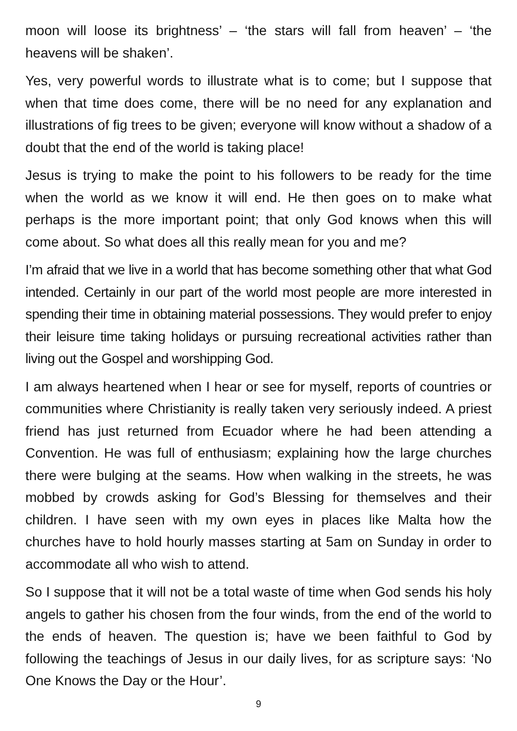moon will loose its brightness’ – ‘the stars will fall from heaven’ – ‘the heavens will be shaken’.
Yes, very powerful words to illustrate what is to come; but I suppose that when that time does come, there will be no need for any explanation and illustrations of fig trees to be given; everyone will know without a shadow of a doubt that the end of the world is taking place!
Jesus is trying to make the point to his followers to be ready for the time when the world as we know it will end. He then goes on to make what perhaps is the more important point; that only God knows when this will come about. So what does all this really mean for you and me?
I’m afraid that we live in a world that has become something other that what God intended. Certainly in our part of the world most people are more interested in spending their time in obtaining material possessions. They would prefer to enjoy their leisure time taking holidays or pursuing recreational activities rather than living out the Gospel and worshipping God.
I am always heartened when I hear or see for myself, reports of countries or communities where Christianity is really taken very seriously indeed. A priest friend has just returned from Ecuador where he had been attending a Convention. He was full of enthusiasm; explaining how the large churches there were bulging at the seams. How when walking in the streets, he was mobbed by crowds asking for God’s Blessing for themselves and their children. I have seen with my own eyes in places like Malta how the churches have to hold hourly masses starting at 5am on Sunday in order to accommodate all who wish to attend.
So I suppose that it will not be a total waste of time when God sends his holy angels to gather his chosen from the four winds, from the end of the world to the ends of heaven. The question is; have we been faithful to God by following the teachings of Jesus in our daily lives, for as scripture says: ‘No One Knows the Day or the Hour’.
9